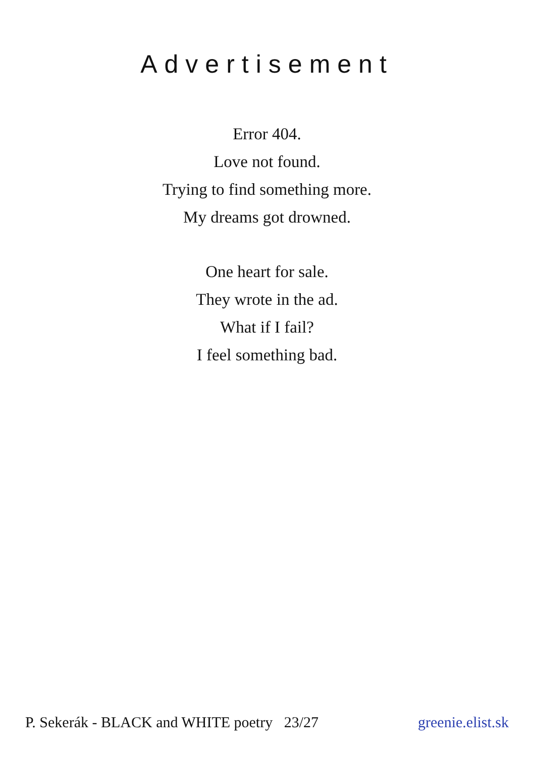Advertisement
Error 404.
Love not found.
Trying to find something more.
My dreams got drowned.
One heart for sale.
They wrote in the ad.
What if I fail?
I feel something bad.
P. Sekerák - BLACK and WHITE poetry 23/27 greenie.elist.sk